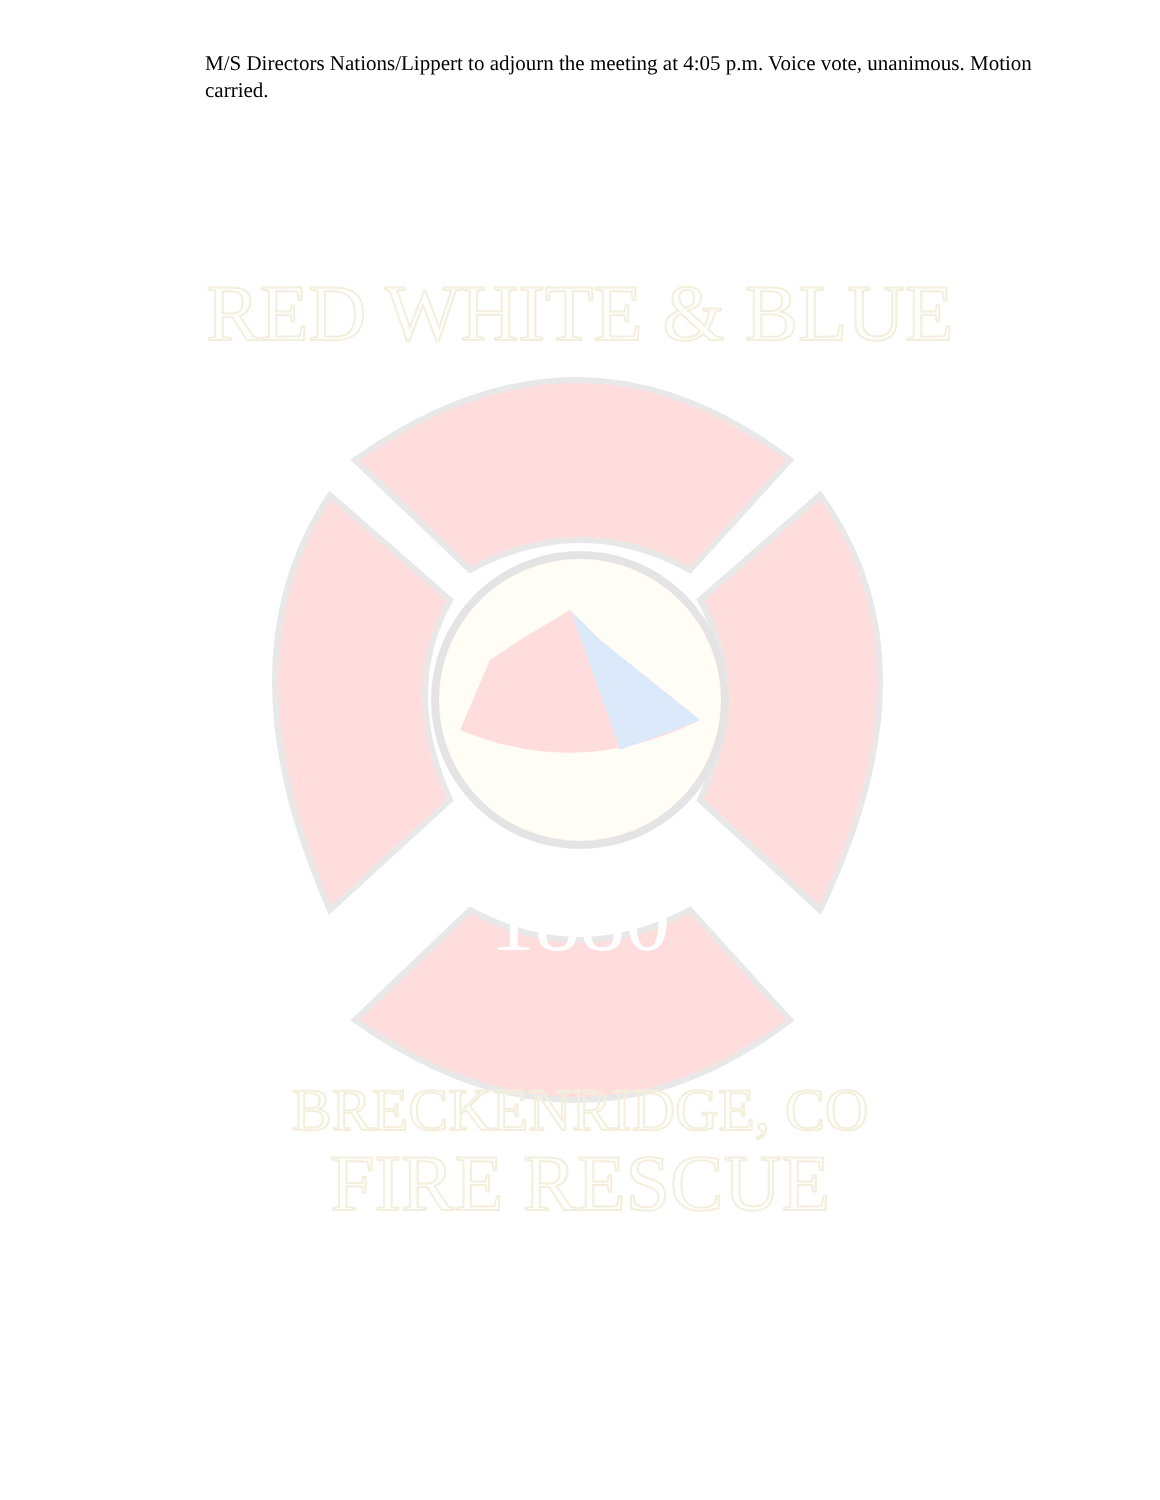M/S Directors Nations/Lippert to adjourn the meeting at 4:05 p.m. Voice vote, unanimous. Motion carried.
1880
RED WHITE & BLUE
BRECKENRIDGE, CO
FIRE RESCUE